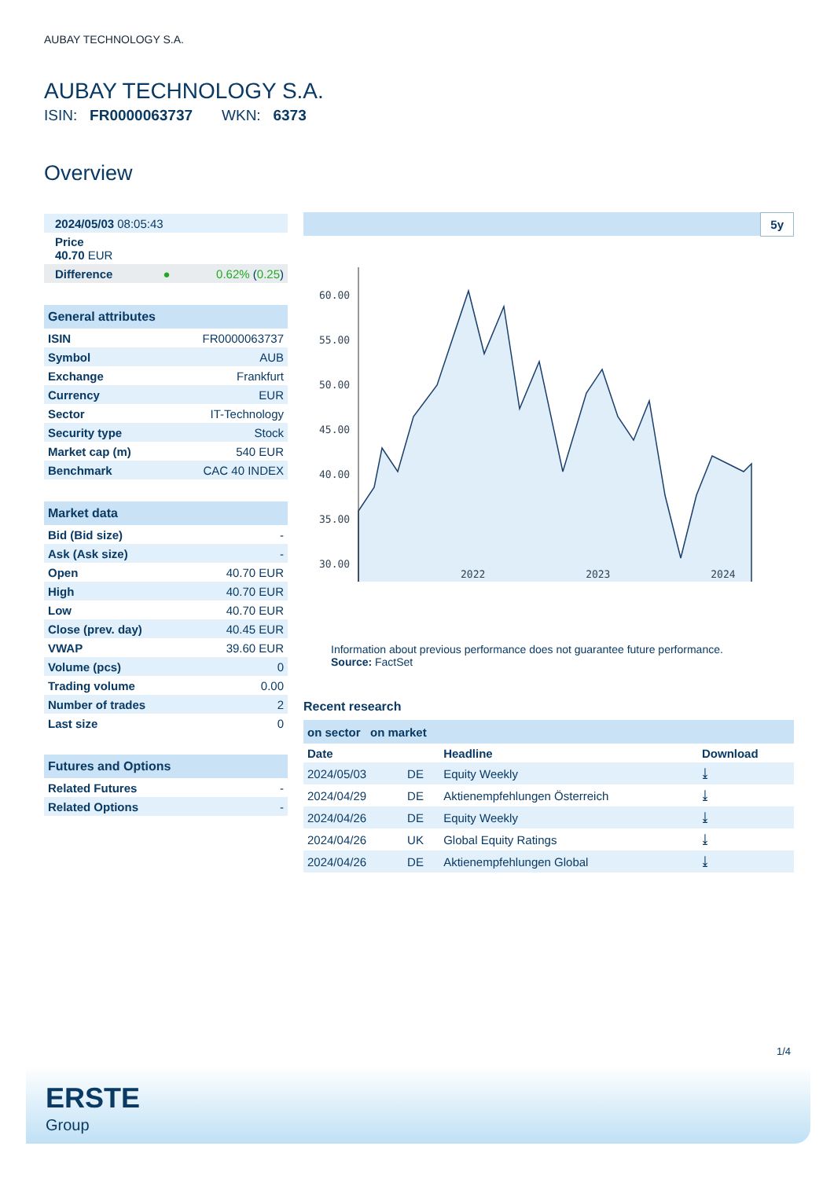AUBAY TECHNOLOGY S.A.
AUBAY TECHNOLOGY S.A.
ISIN: FR0000063737 WKN: 6373
Overview
| 2024/05/03 08:05:43 | |
| Price 40.70 EUR | |
| Difference ● | 0.62% ( 0.25 ) |
| General attributes | |
| ISIN | FR0000063737 |
| Symbol | AUB |
| Exchange | Frankfurt |
| Currency | EUR |
| Sector | IT-Technology |
| Security type | Stock |
| Market cap (m) | 540 EUR |
| Benchmark | CAC 40 INDEX |
| Market data | |
| Bid (Bid size) | - |
| Ask (Ask size) | - |
| Open | 40.70 EUR |
| High | 40.70 EUR |
| Low | 40.70 EUR |
| Close (prev. day) | 40.45 EUR |
| VWAP | 39.60 EUR |
| Volume (pcs) | 0 |
| Trading volume | 0.00 |
| Number of trades | 2 |
| Last size | 0 |
| Futures and Options | |
| Related Futures | - |
| Related Options | - |
5y
60.00
55.00
50.00
45.00
40.00
35.00
30.00
2022 2023 2024
Information about previous performance does not guarantee future performance.
Source: FactSet
Recent research
| on sector on market | | | |
| Date | | Headline | Download |
| 2024/05/03 | DE | Equity Weekly | ⤓ |
| 2024/04/29 | DE | Aktienempfehlungen Österreich | ⤓ |
| 2024/04/26 | DE | Equity Weekly | ⤓ |
| 2024/04/26 | UK | Global Equity Ratings | ⤓ |
| 2024/04/26 | DE | Aktienempfehlungen Global | ⤓ |
1/4
ERSTE
Group